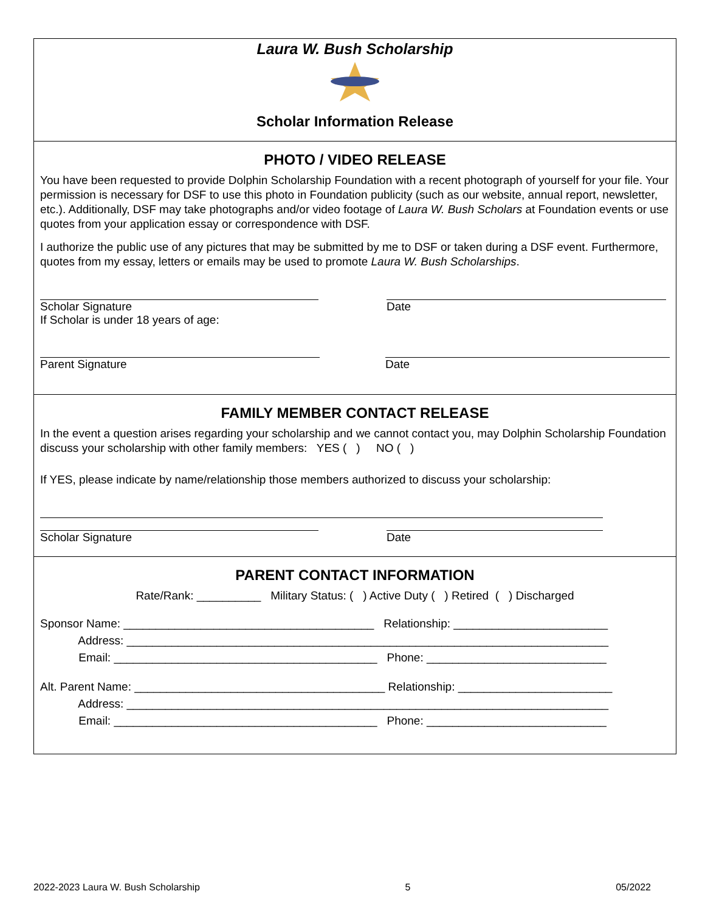Laura W. Bush Scholarship
Scholar Information Release
PHOTO / VIDEO RELEASE
You have been requested to provide Dolphin Scholarship Foundation with a recent photograph of yourself for your file. Your permission is necessary for DSF to use this photo in Foundation publicity (such as our website, annual report, newsletter, etc.). Additionally, DSF may take photographs and/or video footage of Laura W. Bush Scholars at Foundation events or use quotes from your application essay or correspondence with DSF.
I authorize the public use of any pictures that may be submitted by me to DSF or taken during a DSF event. Furthermore, quotes from my essay, letters or emails may be used to promote Laura W. Bush Scholarships.
Scholar Signature
If Scholar is under 18 years of age:
Date
Parent Signature Date
FAMILY MEMBER CONTACT RELEASE
In the event a question arises regarding your scholarship and we cannot contact you, may Dolphin Scholarship Foundation discuss your scholarship with other family members: YES ( ) NO ( )
If YES, please indicate by name/relationship those members authorized to discuss your scholarship:
Scholar Signature Date
PARENT CONTACT INFORMATION
Rate/Rank: __________ Military Status: ( ) Active Duty ( ) Retired ( ) Discharged
Sponsor Name: _______________________________________ Relationship: ________________________
Address: ___________________________________________________________________________
Email: _________________________________________ Phone: ____________________________
Alt. Parent Name: _______________________________________ Relationship: ________________________
Address: ___________________________________________________________________________
Email: _________________________________________ Phone: ____________________________
2022-2023 Laura W. Bush Scholarship 5 05/2022